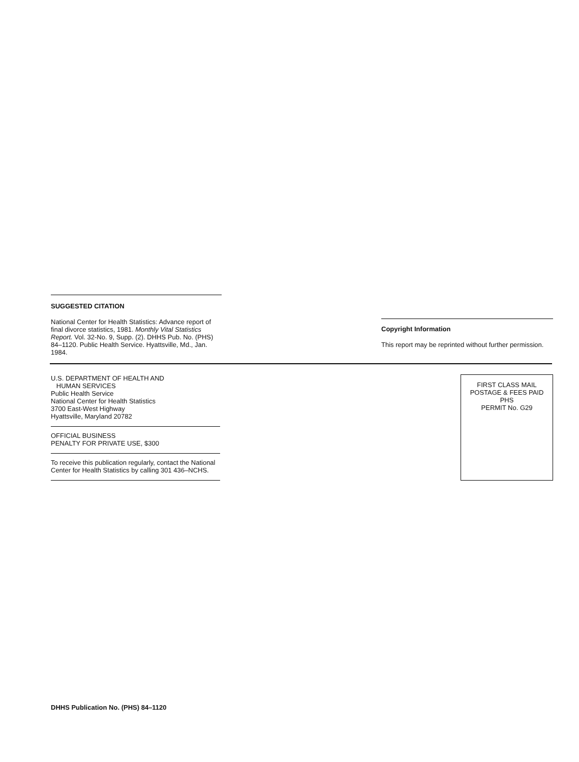SUGGESTED CITATION
National Center for Health Statistics: Advance report of final divorce statistics, 1981. Monthly Vital Statistics Report. Vol. 32-No. 9, Supp. (2). DHHS Pub. No. (PHS) 84–1120. Public Health Service. Hyattsville, Md., Jan. 1984.
Copyright Information
This report may be reprinted without further permission.
U.S. DEPARTMENT OF HEALTH AND
HUMAN SERVICES
Public Health Service
National Center for Health Statistics
3700 East-West Highway
Hyattsville, Maryland 20782
OFFICIAL BUSINESS
PENALTY FOR PRIVATE USE, $300
To receive this publication regularly, contact the National Center for Health Statistics by calling 301 436–NCHS.
FIRST CLASS MAIL
POSTAGE & FEES PAID
PHS
PERMIT No. G29
DHHS Publication No. (PHS) 84–1120